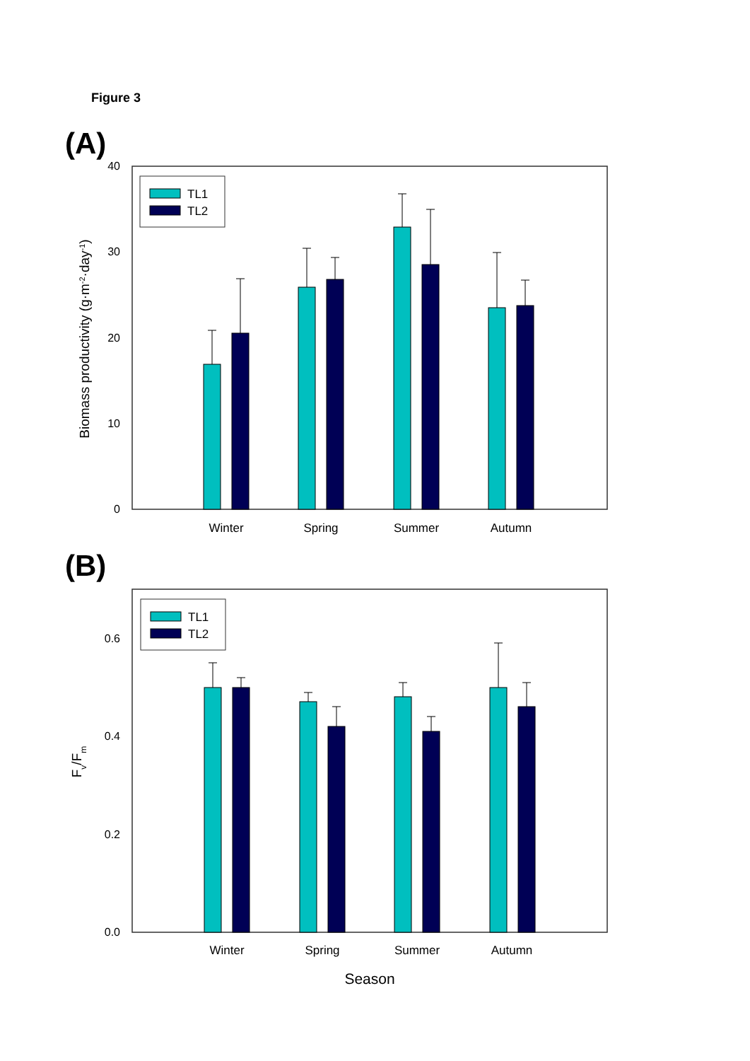Figure 3
(A)
40
30
20
10
0
Biomass productivity (g·m-2·day-1)
TL1
TL2
Winter
Spring
Summer
Autumn
(B)
0.6
0.4
0.2
0.0
Fv/Fm
TL1
TL2
Winter
Spring
Summer
Autumn
Season